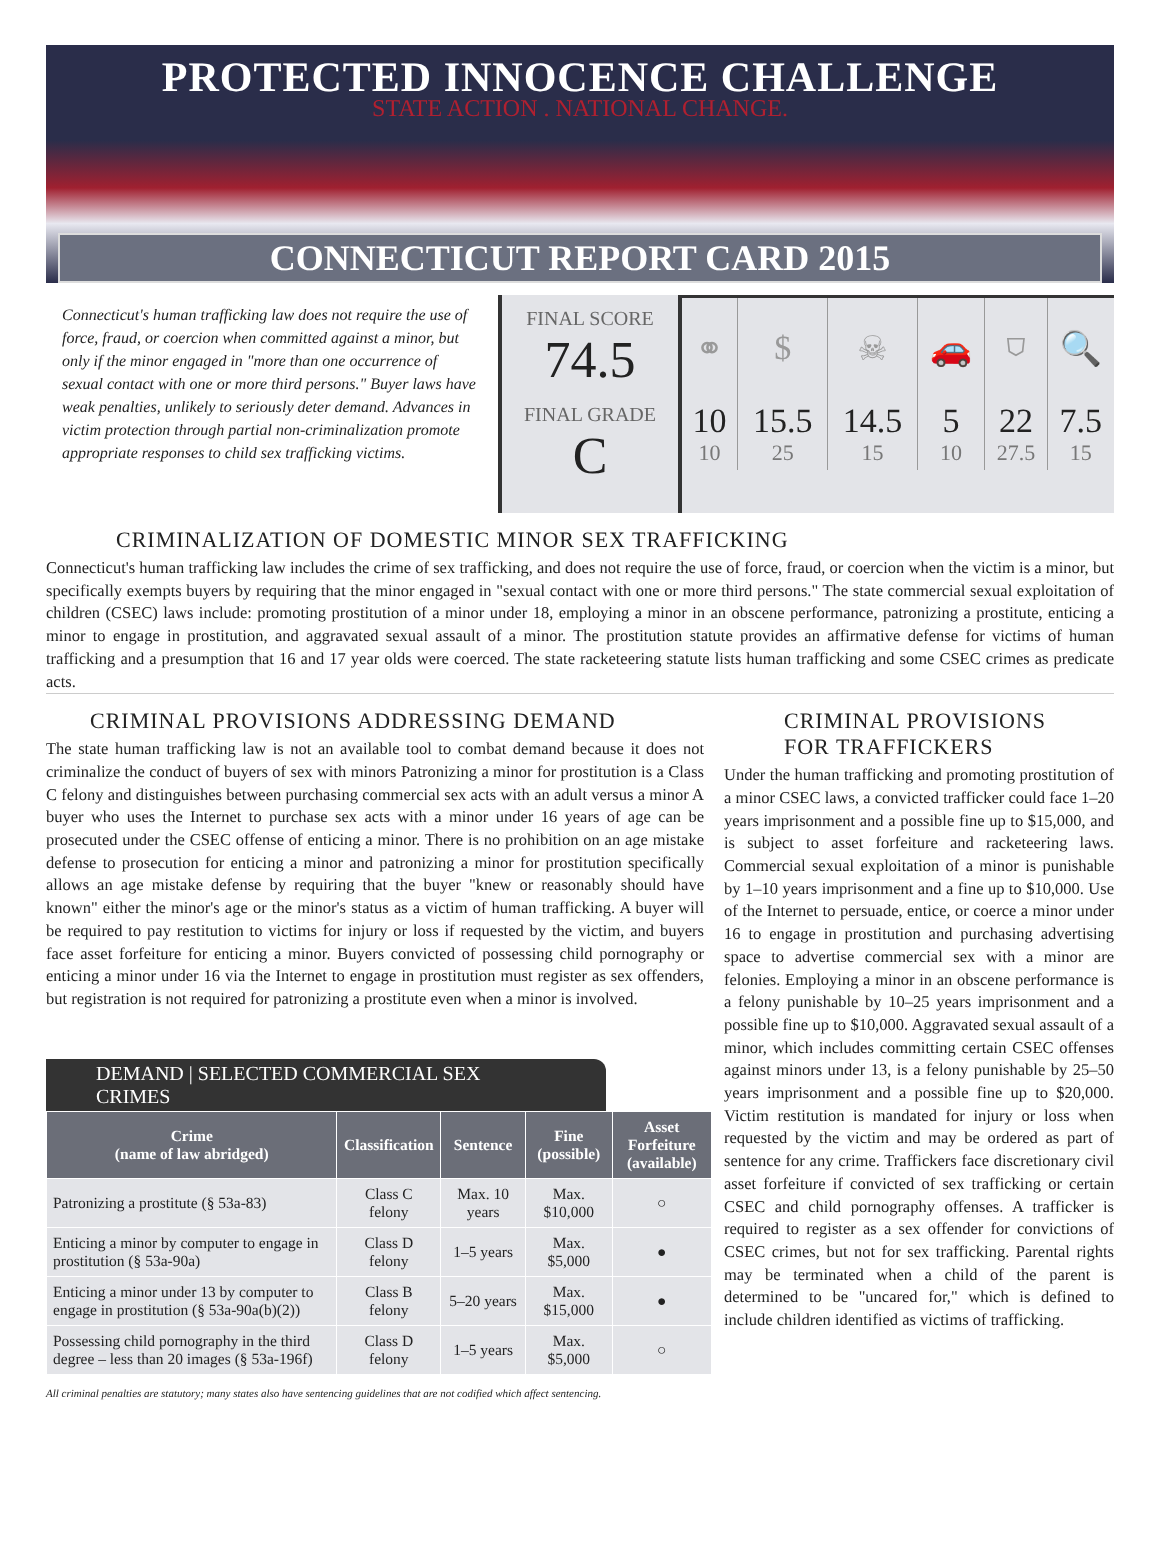PROTECTED INNOCENCE CHALLENGE
STATE ACTION . NATIONAL CHANGE.
CONNECTICUT REPORT CARD 2015
Connecticut's human trafficking law does not require the use of force, fraud, or coercion when committed against a minor, but only if the minor engaged in "more than one occurrence of sexual contact with one or more third persons." Buyer laws have weak penalties, unlikely to seriously deter demand. Advances in victim protection through partial non-criminalization promote appropriate responses to child sex trafficking victims.
FINAL SCORE
74.5
FINAL GRADE
C
| ⚭ | $ | ☠ | 🚗 | ⛉ | 🔍 |
| 10 10 | 15.5 25 | 14.5 15 | 5 10 | 22 27.5 | 7.5 15 |
CRIMINALIZATION OF DOMESTIC MINOR SEX TRAFFICKING
Connecticut's human trafficking law includes the crime of sex trafficking, and does not require the use of force, fraud, or coercion when the victim is a minor, but specifically exempts buyers by requiring that the minor engaged in "sexual contact with one or more third persons." The state commercial sexual exploitation of children (CSEC) laws include: promoting prostitution of a minor under 18, employing a minor in an obscene performance, patronizing a prostitute, enticing a minor to engage in prostitution, and aggravated sexual assault of a minor. The prostitution statute provides an affirmative defense for victims of human trafficking and a presumption that 16 and 17 year olds were coerced. The state racketeering statute lists human trafficking and some CSEC crimes as predicate acts.
CRIMINAL PROVISIONS ADDRESSING DEMAND
The state human trafficking law is not an available tool to combat demand because it does not criminalize the conduct of buyers of sex with minors Patronizing a minor for prostitution is a Class C felony and distinguishes between purchasing commercial sex acts with an adult versus a minor A buyer who uses the Internet to purchase sex acts with a minor under 16 years of age can be prosecuted under the CSEC offense of enticing a minor. There is no prohibition on an age mistake defense to prosecution for enticing a minor and patronizing a minor for prostitution specifically allows an age mistake defense by requiring that the buyer "knew or reasonably should have known" either the minor's age or the minor's status as a victim of human trafficking. A buyer will be required to pay restitution to victims for injury or loss if requested by the victim, and buyers face asset forfeiture for enticing a minor. Buyers convicted of possessing child pornography or enticing a minor under 16 via the Internet to engage in prostitution must register as sex offenders, but registration is not required for patronizing a prostitute even when a minor is involved.
DEMAND | SELECTED COMMERCIAL SEX CRIMES
| Crime (name of law abridged) | Classification | Sentence | Fine (possible) | Asset Forfeiture (available) |
| --- | --- | --- | --- | --- |
| Patronizing a prostitute (§ 53a-83) | Class C felony | Max. 10 years | Max. $10,000 | ○ |
| Enticing a minor by computer to engage in prostitution (§ 53a-90a) | Class D felony | 1–5 years | Max. $5,000 | ● |
| Enticing a minor under 13 by computer to engage in prostitution (§ 53a-90a(b)(2)) | Class B felony | 5–20 years | Max. $15,000 | ● |
| Possessing child pornography in the third degree – less than 20 images (§ 53a-196f) | Class D felony | 1–5 years | Max. $5,000 | ○ |
CRIMINAL PROVISIONS
FOR TRAFFICKERS
Under the human trafficking and promoting prostitution of a minor CSEC laws, a convicted trafficker could face 1–20 years imprisonment and a possible fine up to $15,000, and is subject to asset forfeiture and racketeering laws. Commercial sexual exploitation of a minor is punishable by 1–10 years imprisonment and a fine up to $10,000. Use of the Internet to persuade, entice, or coerce a minor under 16 to engage in prostitution and purchasing advertising space to advertise commercial sex with a minor are felonies. Employing a minor in an obscene performance is a felony punishable by 10–25 years imprisonment and a possible fine up to $10,000. Aggravated sexual assault of a minor, which includes committing certain CSEC offenses against minors under 13, is a felony punishable by 25–50 years imprisonment and a possible fine up to $20,000. Victim restitution is mandated for injury or loss when requested by the victim and may be ordered as part of sentence for any crime. Traffickers face discretionary civil asset forfeiture if convicted of sex trafficking or certain CSEC and child pornography offenses. A trafficker is required to register as a sex offender for convictions of CSEC crimes, but not for sex trafficking. Parental rights may be terminated when a child of the parent is determined to be "uncared for," which is defined to include children identified as victims of trafficking.
All criminal penalties are statutory; many states also have sentencing guidelines that are not codified which affect sentencing.